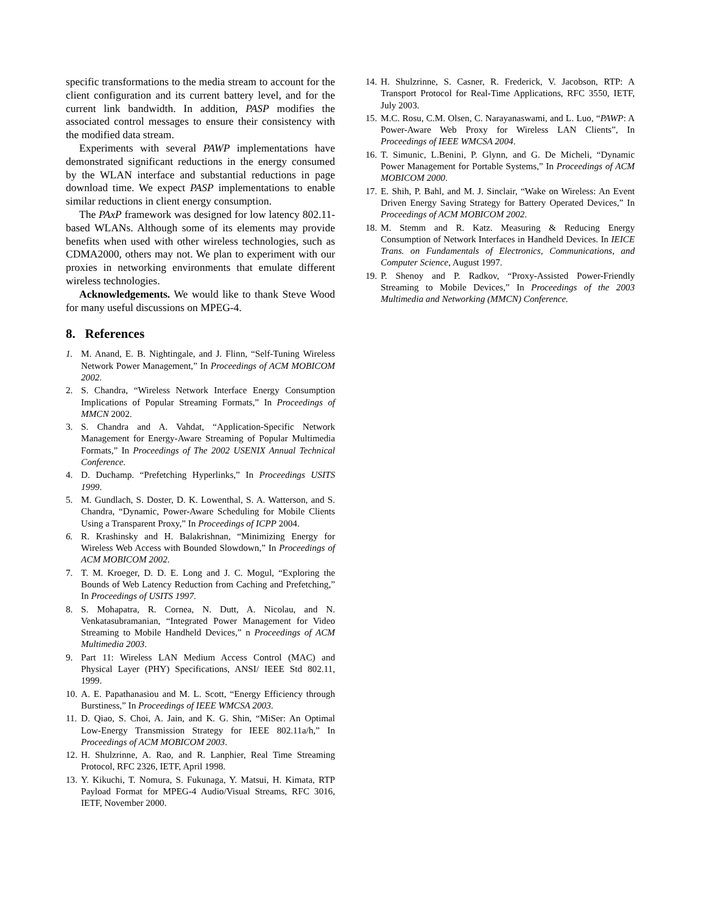specific transformations to the media stream to account for the client configuration and its current battery level, and for the current link bandwidth. In addition, PASP modifies the associated control messages to ensure their consistency with the modified data stream.
Experiments with several PAWP implementations have demonstrated significant reductions in the energy consumed by the WLAN interface and substantial reductions in page download time. We expect PASP implementations to enable similar reductions in client energy consumption.
The PAxP framework was designed for low latency 802.11-based WLANs. Although some of its elements may provide benefits when used with other wireless technologies, such as CDMA2000, others may not. We plan to experiment with our proxies in networking environments that emulate different wireless technologies.
Acknowledgements. We would like to thank Steve Wood for many useful discussions on MPEG-4.
8. References
1. M. Anand, E. B. Nightingale, and J. Flinn, “Self-Tuning Wireless Network Power Management,” In Proceedings of ACM MOBICOM 2002.
2. S. Chandra, “Wireless Network Interface Energy Consumption Implications of Popular Streaming Formats,” In Proceedings of MMCN 2002.
3. S. Chandra and A. Vahdat, “Application-Specific Network Management for Energy-Aware Streaming of Popular Multimedia Formats,” In Proceedings of The 2002 USENIX Annual Technical Conference.
4. D. Duchamp. “Prefetching Hyperlinks,” In Proceedings USITS 1999.
5. M. Gundlach, S. Doster, D. K. Lowenthal, S. A. Watterson, and S. Chandra, “Dynamic, Power-Aware Scheduling for Mobile Clients Using a Transparent Proxy,” In Proceedings of ICPP 2004.
6. R. Krashinsky and H. Balakrishnan, “Minimizing Energy for Wireless Web Access with Bounded Slowdown,” In Proceedings of ACM MOBICOM 2002.
7. T. M. Kroeger, D. D. E. Long and J. C. Mogul, “Exploring the Bounds of Web Latency Reduction from Caching and Prefetching,” In Proceedings of USITS 1997.
8. S. Mohapatra, R. Cornea, N. Dutt, A. Nicolau, and N. Venkatasubramanian, “Integrated Power Management for Video Streaming to Mobile Handheld Devices,” n Proceedings of ACM Multimedia 2003.
9. Part 11: Wireless LAN Medium Access Control (MAC) and Physical Layer (PHY) Specifications, ANSI/ IEEE Std 802.11, 1999.
10. A. E. Papathanasiou and M. L. Scott, “Energy Efficiency through Burstiness,” In Proceedings of IEEE WMCSA 2003.
11. D. Qiao, S. Choi, A. Jain, and K. G. Shin, “MiSer: An Optimal Low-Energy Transmission Strategy for IEEE 802.11a/h,” In Proceedings of ACM MOBICOM 2003.
12. H. Shulzrinne, A. Rao, and R. Lanphier, Real Time Streaming Protocol, RFC 2326, IETF, April 1998.
13. Y. Kikuchi, T. Nomura, S. Fukunaga, Y. Matsui, H. Kimata, RTP Payload Format for MPEG-4 Audio/Visual Streams, RFC 3016, IETF, November 2000.
14. H. Shulzrinne, S. Casner, R. Frederick, V. Jacobson, RTP: A Transport Protocol for Real-Time Applications, RFC 3550, IETF, July 2003.
15. M.C. Rosu, C.M. Olsen, C. Narayanaswami, and L. Luo, “PAWP: A Power-Aware Web Proxy for Wireless LAN Clients”, In Proceedings of IEEE WMCSA 2004.
16. T. Simunic, L.Benini, P. Glynn, and G. De Micheli, “Dynamic Power Management for Portable Systems,” In Proceedings of ACM MOBICOM 2000.
17. E. Shih, P. Bahl, and M. J. Sinclair, “Wake on Wireless: An Event Driven Energy Saving Strategy for Battery Operated Devices,” In Proceedings of ACM MOBICOM 2002.
18. M. Stemm and R. Katz. Measuring & Reducing Energy Consumption of Network Interfaces in Handheld Devices. In IEICE Trans. on Fundamentals of Electronics, Communications, and Computer Science, August 1997.
19. P. Shenoy and P. Radkov, “Proxy-Assisted Power-Friendly Streaming to Mobile Devices,” In Proceedings of the 2003 Multimedia and Networking (MMCN) Conference.